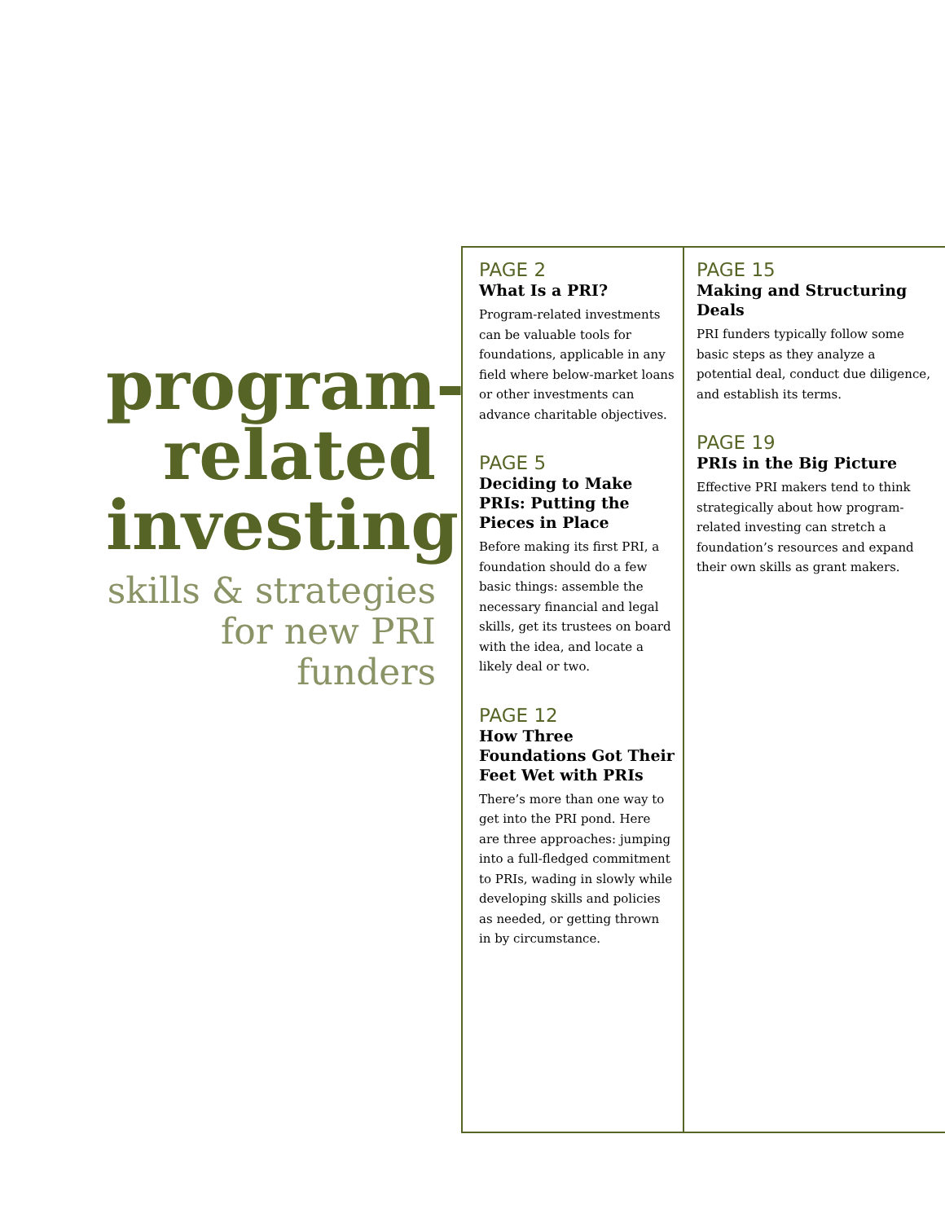program-
related
investing
skills & strategies
for new PRI funders
PAGE 2
What Is a PRI?
Program-related investments can be valuable tools for foundations, applicable in any field where below-market loans or other investments can advance charitable objectives.
PAGE 5
Deciding to Make PRIs: Putting the Pieces in Place
Before making its first PRI, a foundation should do a few basic things: assemble the necessary financial and legal skills, get its trustees on board with the idea, and locate a likely deal or two.
PAGE 12
How Three Foundations Got Their Feet Wet with PRIs
There’s more than one way to get into the PRI pond. Here are three approaches: jumping into a full-fledged commitment to PRIs, wading in slowly while developing skills and policies as needed, or getting thrown in by circumstance.
PAGE 15
Making and Structuring Deals
PRI funders typically follow some basic steps as they analyze a potential deal, conduct due diligence, and establish its terms.
PAGE 19
PRIs in the Big Picture
Effective PRI makers tend to think strategically about how program-related investing can stretch a foundation’s resources and expand their own skills as grant makers.